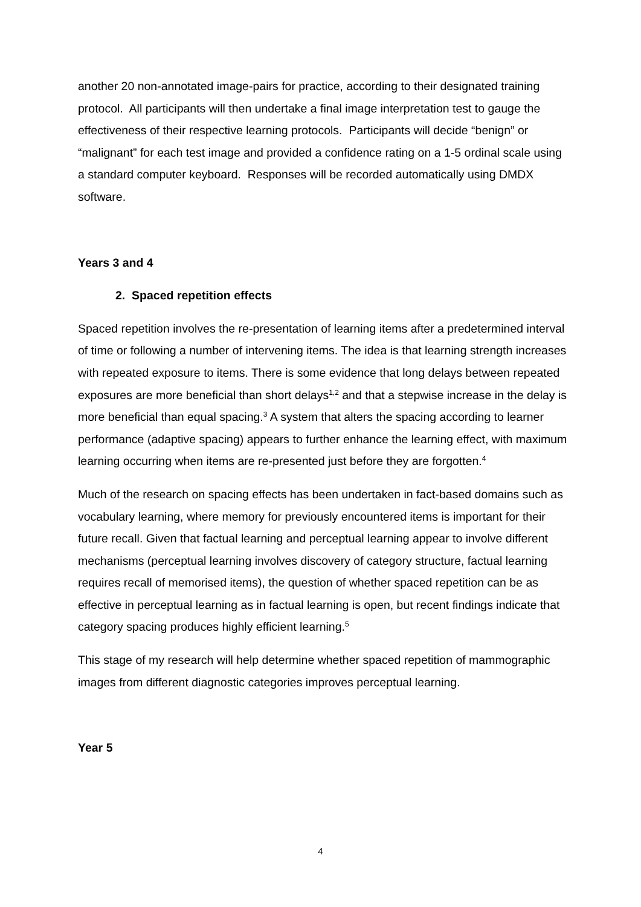another 20 non-annotated image-pairs for practice, according to their designated training protocol. All participants will then undertake a final image interpretation test to gauge the effectiveness of their respective learning protocols. Participants will decide “benign” or “malignant” for each test image and provided a confidence rating on a 1-5 ordinal scale using a standard computer keyboard. Responses will be recorded automatically using DMDX software.
Years 3 and 4
2. Spaced repetition effects
Spaced repetition involves the re-presentation of learning items after a predetermined interval of time or following a number of intervening items. The idea is that learning strength increases with repeated exposure to items. There is some evidence that long delays between repeated exposures are more beneficial than short delays<sup>1,2</sup> and that a stepwise increase in the delay is more beneficial than equal spacing.<sup>3</sup> A system that alters the spacing according to learner performance (adaptive spacing) appears to further enhance the learning effect, with maximum learning occurring when items are re-presented just before they are forgotten.<sup>4</sup>
Much of the research on spacing effects has been undertaken in fact-based domains such as vocabulary learning, where memory for previously encountered items is important for their future recall. Given that factual learning and perceptual learning appear to involve different mechanisms (perceptual learning involves discovery of category structure, factual learning requires recall of memorised items), the question of whether spaced repetition can be as effective in perceptual learning as in factual learning is open, but recent findings indicate that category spacing produces highly efficient learning.<sup>5</sup>
This stage of my research will help determine whether spaced repetition of mammographic images from different diagnostic categories improves perceptual learning.
Year 5
4